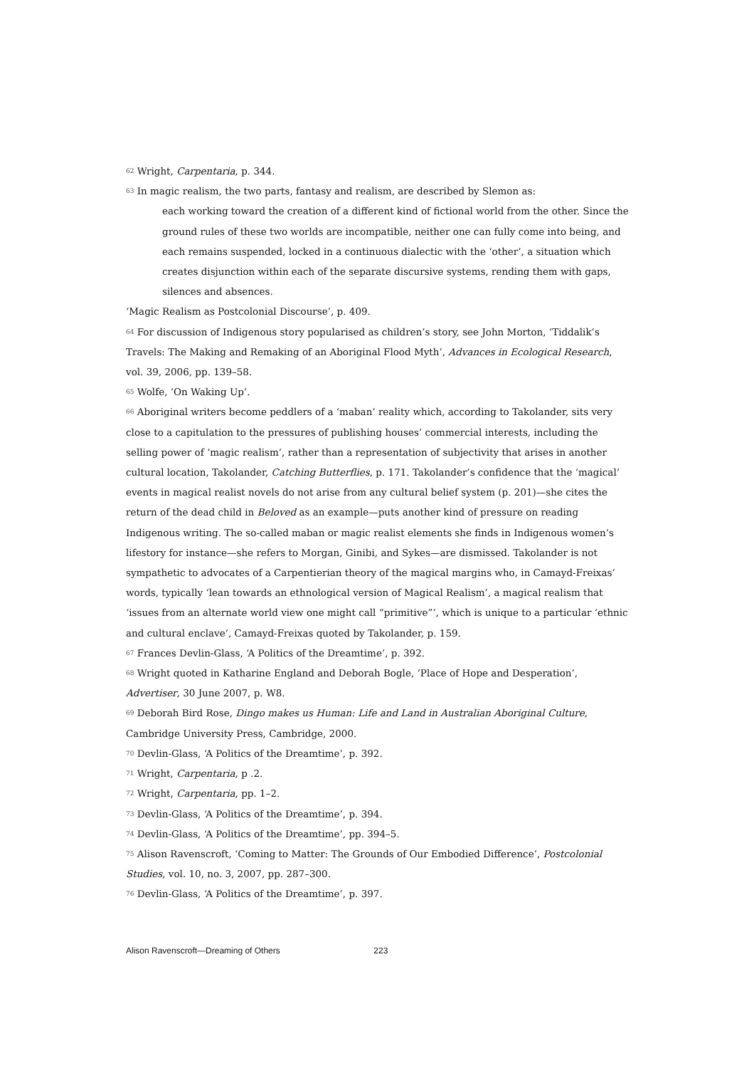<sup>62</sup> Wright, Carpentaria, p. 344.
<sup>63</sup> In magic realism, the two parts, fantasy and realism, are described by Slemon as:
each working toward the creation of a different kind of fictional world from the other. Since the ground rules of these two worlds are incompatible, neither one can fully come into being, and each remains suspended, locked in a continuous dialectic with the ‘other’, a situation which creates disjunction within each of the separate discursive systems, rending them with gaps, silences and absences.
‘Magic Realism as Postcolonial Discourse’, p. 409.
<sup>64</sup> For discussion of Indigenous story popularised as children’s story, see John Morton, ‘Tiddalik’s Travels: The Making and Remaking of an Aboriginal Flood Myth’, Advances in Ecological Research, vol. 39, 2006, pp. 139–58.
<sup>65</sup> Wolfe, ‘On Waking Up’.
<sup>66</sup> Aboriginal writers become peddlers of a ‘maban’ reality which, according to Takolander, sits very close to a capitulation to the pressures of publishing houses’ commercial interests, including the selling power of ‘magic realism’, rather than a representation of subjectivity that arises in another cultural location, Takolander, Catching Butterflies, p. 171. Takolander’s confidence that the ‘magical’ events in magical realist novels do not arise from any cultural belief system (p. 201)—she cites the return of the dead child in Beloved as an example—puts another kind of pressure on reading Indigenous writing. The so-called maban or magic realist elements she finds in Indigenous women’s lifestory for instance—she refers to Morgan, Ginibi, and Sykes—are dismissed. Takolander is not sympathetic to advocates of a Carpentierian theory of the magical margins who, in Camayd-Freixas’ words, typically ‘lean towards an ethnological version of Magical Realism’, a magical realism that ‘issues from an alternate world view one might call “primitive”’, which is unique to a particular ‘ethnic and cultural enclave’, Camayd-Freixas quoted by Takolander, p. 159.
<sup>67</sup> Frances Devlin-Glass, ‘A Politics of the Dreamtime’, p. 392.
<sup>68</sup> Wright quoted in Katharine England and Deborah Bogle, ‘Place of Hope and Desperation’, Advertiser, 30 June 2007, p. W8.
<sup>69</sup> Deborah Bird Rose, Dingo makes us Human: Life and Land in Australian Aboriginal Culture, Cambridge University Press, Cambridge, 2000.
<sup>70</sup> Devlin-Glass, ‘A Politics of the Dreamtime’, p. 392.
<sup>71</sup> Wright, Carpentaria, p .2.
<sup>72</sup> Wright, Carpentaria, pp. 1–2.
<sup>73</sup> Devlin-Glass, ‘A Politics of the Dreamtime’, p. 394.
<sup>74</sup> Devlin-Glass, ‘A Politics of the Dreamtime’, pp. 394–5.
<sup>75</sup> Alison Ravenscroft, ‘Coming to Matter: The Grounds of Our Embodied Difference’, Postcolonial Studies, vol. 10, no. 3, 2007, pp. 287–300.
<sup>76</sup> Devlin-Glass, ‘A Politics of the Dreamtime’, p. 397.
Alison Ravenscroft—Dreaming of Others 223